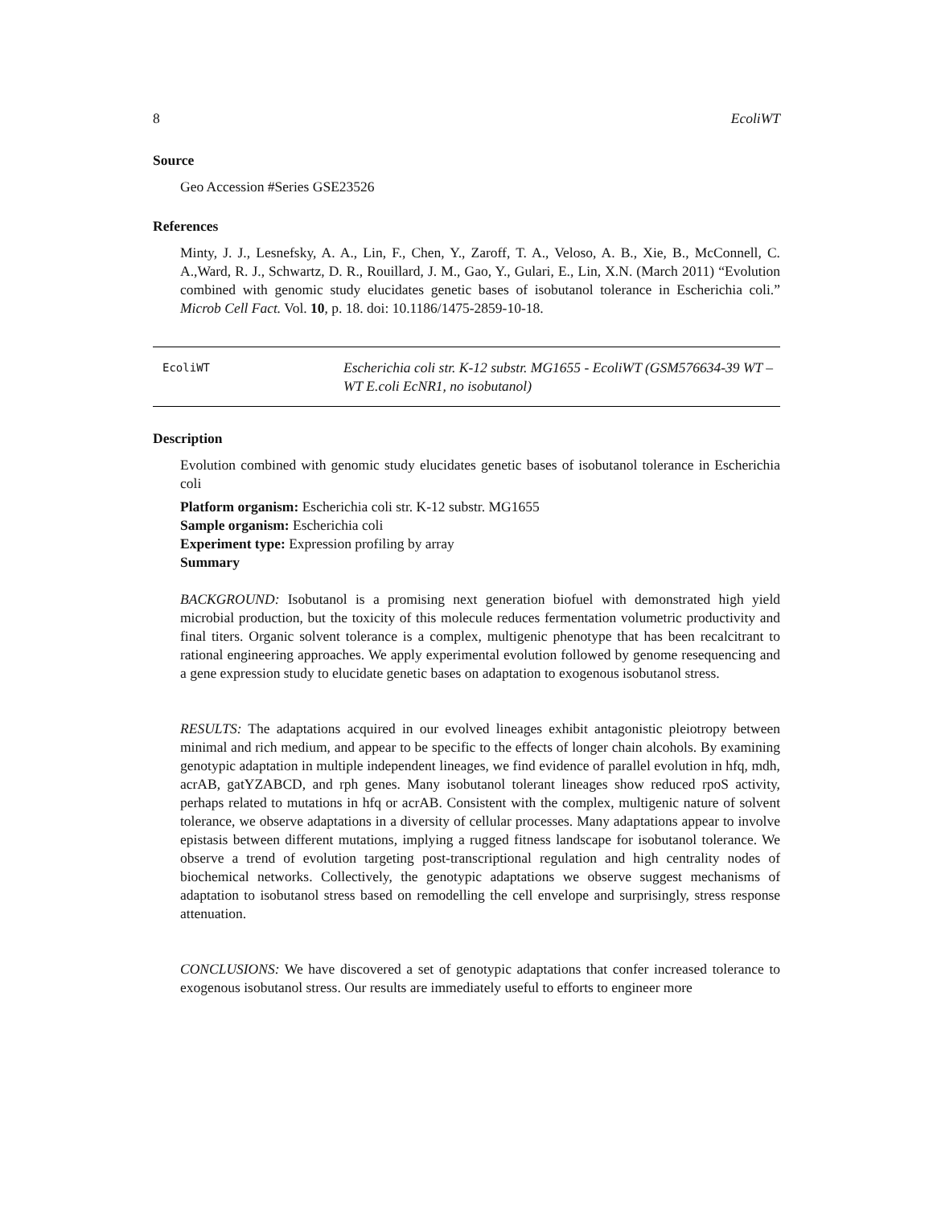8 EcoliWT
Source
Geo Accession #Series GSE23526
References
Minty, J. J., Lesnefsky, A. A., Lin, F., Chen, Y., Zaroff, T. A., Veloso, A. B., Xie, B., McConnell, C. A.,Ward, R. J., Schwartz, D. R., Rouillard, J. M., Gao, Y., Gulari, E., Lin, X.N. (March 2011) “Evolution combined with genomic study elucidates genetic bases of isobutanol tolerance in Escherichia coli.” Microb Cell Fact. Vol. 10, p. 18. doi: 10.1186/1475-2859-10-18.
EcoliWT Escherichia coli str. K-12 substr. MG1655 - EcoliWT (GSM576634-39 WT – WT E.coli EcNR1, no isobutanol)
Description
Evolution combined with genomic study elucidates genetic bases of isobutanol tolerance in Escherichia coli
Platform organism: Escherichia coli str. K-12 substr. MG1655
Sample organism: Escherichia coli
Experiment type: Expression profiling by array
Summary
BACKGROUND: Isobutanol is a promising next generation biofuel with demonstrated high yield microbial production, but the toxicity of this molecule reduces fermentation volumetric productivity and final titers. Organic solvent tolerance is a complex, multigenic phenotype that has been recalcitrant to rational engineering approaches. We apply experimental evolution followed by genome resequencing and a gene expression study to elucidate genetic bases on adaptation to exogenous isobutanol stress.
RESULTS: The adaptations acquired in our evolved lineages exhibit antagonistic pleiotropy between minimal and rich medium, and appear to be specific to the effects of longer chain alcohols. By examining genotypic adaptation in multiple independent lineages, we find evidence of parallel evolution in hfq, mdh, acrAB, gatYZABCD, and rph genes. Many isobutanol tolerant lineages show reduced rpoS activity, perhaps related to mutations in hfq or acrAB. Consistent with the complex, multigenic nature of solvent tolerance, we observe adaptations in a diversity of cellular processes. Many adaptations appear to involve epistasis between different mutations, implying a rugged fitness landscape for isobutanol tolerance. We observe a trend of evolution targeting post-transcriptional regulation and high centrality nodes of biochemical networks. Collectively, the genotypic adaptations we observe suggest mechanisms of adaptation to isobutanol stress based on remodelling the cell envelope and surprisingly, stress response attenuation.
CONCLUSIONS: We have discovered a set of genotypic adaptations that confer increased tolerance to exogenous isobutanol stress. Our results are immediately useful to efforts to engineer more